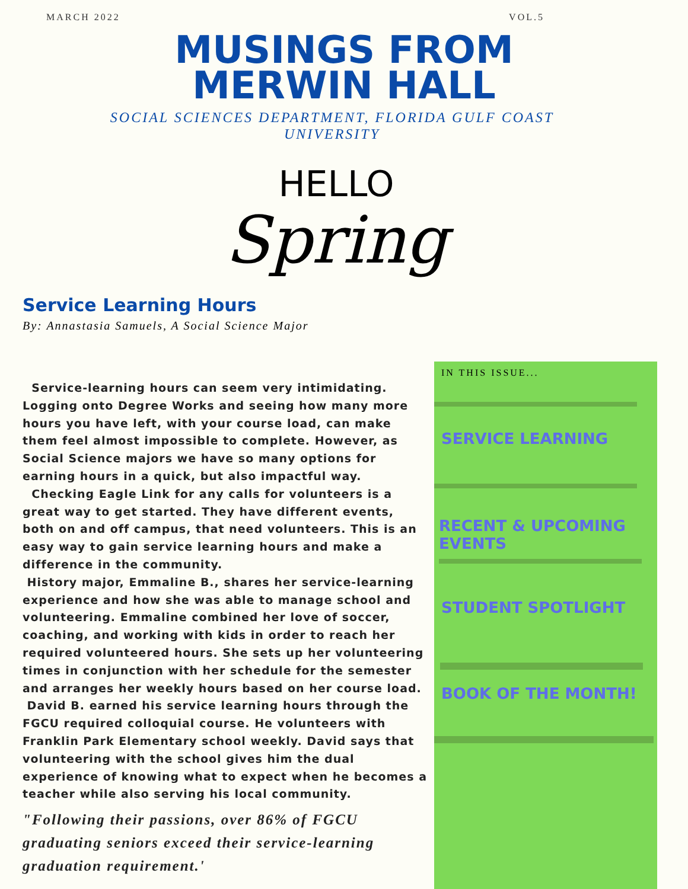MARCH 2022 VOL.5
MUSINGS FROM
MERWIN HALL
SOCIAL SCIENCES DEPARTMENT, FLORIDA GULF COAST UNIVERSITY
HELLO
Spring
Service Learning Hours
By: Annastasia Samuels, A Social Science Major
Service-learning hours can seem very intimidating. Logging onto Degree Works and seeing how many more hours you have left, with your course load, can make them feel almost impossible to complete. However, as Social Science majors we have so many options for earning hours in a quick, but also impactful way.
Checking Eagle Link for any calls for volunteers is a great way to get started. They have different events, both on and off campus, that need volunteers. This is an easy way to gain service learning hours and make a difference in the community.
History major, Emmaline B., shares her service-learning experience and how she was able to manage school and volunteering. Emmaline combined her love of soccer, coaching, and working with kids in order to reach her required volunteered hours. She sets up her volunteering times in conjunction with her schedule for the semester and arranges her weekly hours based on her course load.
David B. earned his service learning hours through the FGCU required colloquial course. He volunteers with Franklin Park Elementary school weekly. David says that volunteering with the school gives him the dual experience of knowing what to expect when he becomes a teacher while also serving his local community.
"Following their passions, over 86% of FGCU graduating seniors exceed their service-learning graduation requirement.'
IN THIS ISSUE...
SERVICE LEARNING
RECENT & UPCOMING
EVENTS
STUDENT SPOTLIGHT
BOOK OF THE MONTH!